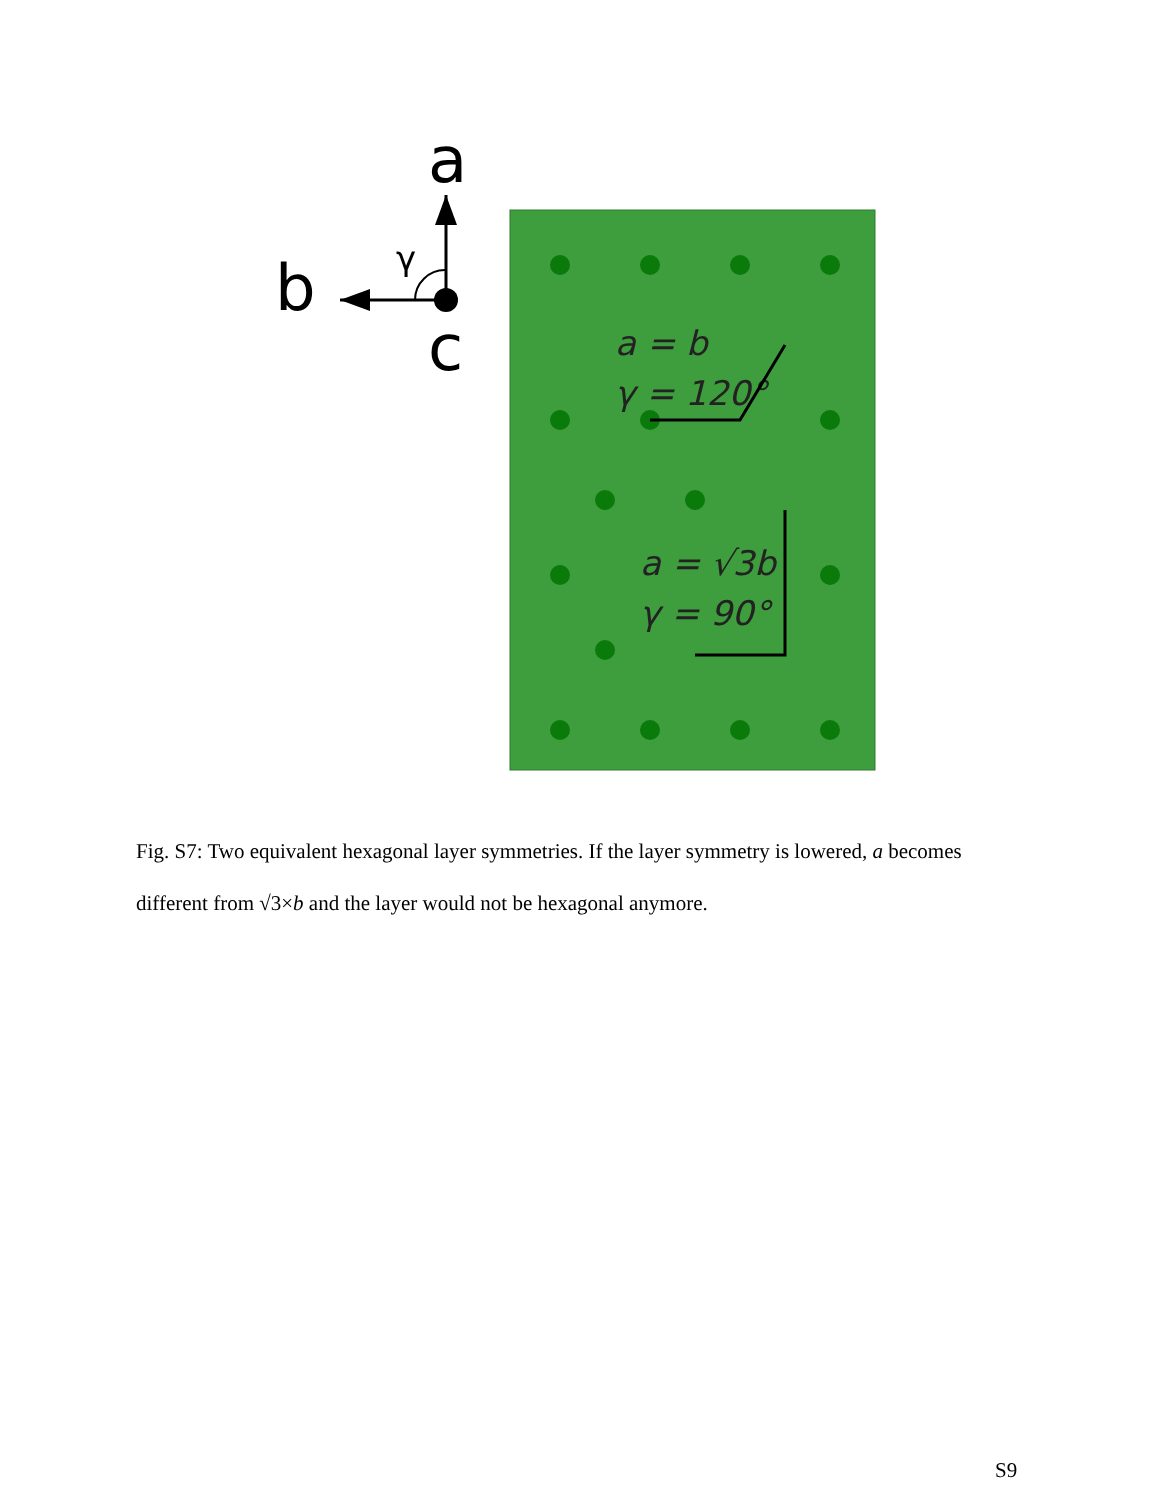a
b
c
γ
a = b
γ = 120°
a = √3b
γ = 90°
Fig. S7: Two equivalent hexagonal layer symmetries. If the layer symmetry is lowered, a becomes different from √3×b and the layer would not be hexagonal anymore.
S9